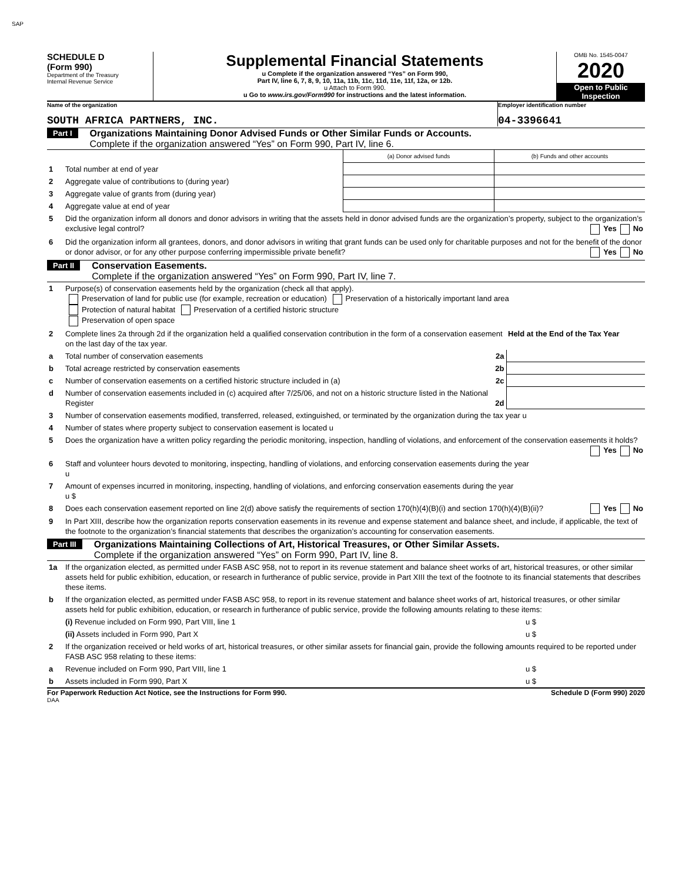SAP
SCHEDULE D
(Form 990)
Department of the Treasury
Internal Revenue Service
Supplemental Financial Statements
u Complete if the organization answered “Yes” on Form 990,
Part IV, line 6, 7, 8, 9, 10, 11a, 11b, 11c, 11d, 11e, 11f, 12a, or 12b.
u Attach to Form 990.
u Go to www.irs.gov/Form990 for instructions and the latest information.
OMB No. 1545-0047
2020
Open to Public
Inspection
Name of the organization
SOUTH AFRICA PARTNERS, INC.
Employer identification number
04-3396641
Part I
Organizations Maintaining Donor Advised Funds or Other Similar Funds or Accounts.
Complete if the organization answered “Yes” on Form 990, Part IV, line 6.
| | | (a) Donor advised funds | (b) Funds and other accounts |
| 1 | Total number at end of year | | |
| 2 | Aggregate value of contributions to (during year) | | |
| 3 | Aggregate value of grants from (during year) | | |
| 4 | Aggregate value at end of year | | |
| 5 | Did the organization inform all donors and donor advisors in writing that the assets held in donor advised funds are the organization’s property, subject to the organization’s exclusive legal control? Yes No | | |
| 6 | Did the organization inform all grantees, donors, and donor advisors in writing that grant funds can be used only for charitable purposes and not for the benefit of the donor or donor advisor, or for any other purpose conferring impermissible private benefit? Yes No | | |
Part II
Conservation Easements.
Complete if the organization answered “Yes” on Form 990, Part IV, line 7.
| 1 | Purpose(s) of conservation easements held by the organization (check all that apply). Preservation of land for public use (for example, recreation or education) Preservation of a historically important land area Protection of natural habitat Preservation of a certified historic structure Preservation of open space | |
| 2 | Complete lines 2a through 2d if the organization held a qualified conservation contribution in the form of a conservation easement on the last day of the tax year. | Held at the End of the Tax Year |
| a | Total number of conservation easements 2a | |
| b | Total acreage restricted by conservation easements 2b | |
| c | Number of conservation easements on a certified historic structure included in (a) 2c | |
| d | Number of conservation easements included in (c) acquired after 7/25/06, and not on a historic structure listed in the National Register 2d | |
| 3 | Number of conservation easements modified, transferred, released, extinguished, or terminated by the organization during the tax year u | |
| 4 | Number of states where property subject to conservation easement is located u | |
| 5 | Does the organization have a written policy regarding the periodic monitoring, inspection, handling of violations, and enforcement of the conservation easements it holds? Yes No | |
| 6 | Staff and volunteer hours devoted to monitoring, inspecting, handling of violations, and enforcing conservation easements during the year u | |
| 7 | Amount of expenses incurred in monitoring, inspecting, handling of violations, and enforcing conservation easements during the year u $ | |
| 8 | Does each conservation easement reported on line 2(d) above satisfy the requirements of section 170(h)(4)(B)(i) and section 170(h)(4)(B)(ii)? Yes No | |
| 9 | In Part XIII, describe how the organization reports conservation easements in its revenue and expense statement and balance sheet, and include, if applicable, the text of the footnote to the organization’s financial statements that describes the organization’s accounting for conservation easements. | |
Part III
Organizations Maintaining Collections of Art, Historical Treasures, or Other Similar Assets.
Complete if the organization answered “Yes” on Form 990, Part IV, line 8.
| 1a | If the organization elected, as permitted under FASB ASC 958, not to report in its revenue statement and balance sheet works of art, historical treasures, or other similar assets held for public exhibition, education, or research in furtherance of public service, provide in Part XIII the text of the footnote to its financial statements that describes these items. | |
| b | If the organization elected, as permitted under FASB ASC 958, to report in its revenue statement and balance sheet works of art, historical treasures, or other similar assets held for public exhibition, education, or research in furtherance of public service, provide the following amounts relating to these items: | |
| | (i) Revenue included on Form 990, Part VIII, line 1 | u $ |
| | (ii) Assets included in Form 990, Part X | u $ |
| 2 | If the organization received or held works of art, historical treasures, or other similar assets for financial gain, provide the following amounts required to be reported under FASB ASC 958 relating to these items: | |
| a | Revenue included on Form 990, Part VIII, line 1 | u $ |
| b | Assets included in Form 990, Part X | u $ |
For Paperwork Reduction Act Notice, see the Instructions for Form 990. Schedule D (Form 990) 2020
DAA